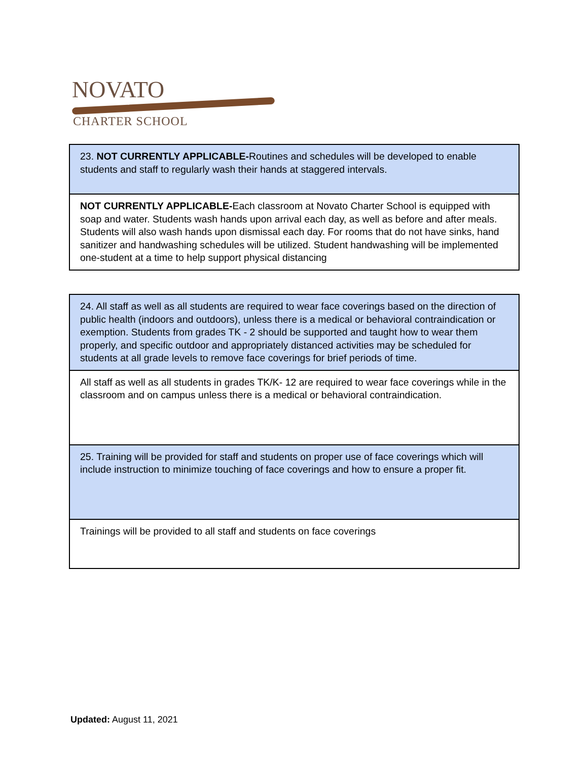NOVATO
CHARTER SCHOOL
| 23. NOT CURRENTLY APPLICABLE- Routines and schedules will be developed to enable students and staff to regularly wash their hands at staggered intervals. |
| NOT CURRENTLY APPLICABLE- Each classroom at Novato Charter School is equipped with soap and water. Students wash hands upon arrival each day, as well as before and after meals. Students will also wash hands upon dismissal each day. For rooms that do not have sinks, hand sanitizer and handwashing schedules will be utilized. Student handwashing will be implemented one-student at a time to help support physical distancing |
| 24. All staff as well as all students are required to wear face coverings based on the direction of public health (indoors and outdoors), unless there is a medical or behavioral contraindication or exemption. Students from grades TK - 2 should be supported and taught how to wear them properly, and specific outdoor and appropriately distanced activities may be scheduled for students at all grade levels to remove face coverings for brief periods of time. |
| All staff as well as all students in grades TK/K- 12 are required to wear face coverings while in the classroom and on campus unless there is a medical or behavioral contraindication. |
| 25. Training will be provided for staff and students on proper use of face coverings which will include instruction to minimize touching of face coverings and how to ensure a proper fit. |
| Trainings will be provided to all staff and students on face coverings |
Updated: August 11, 2021